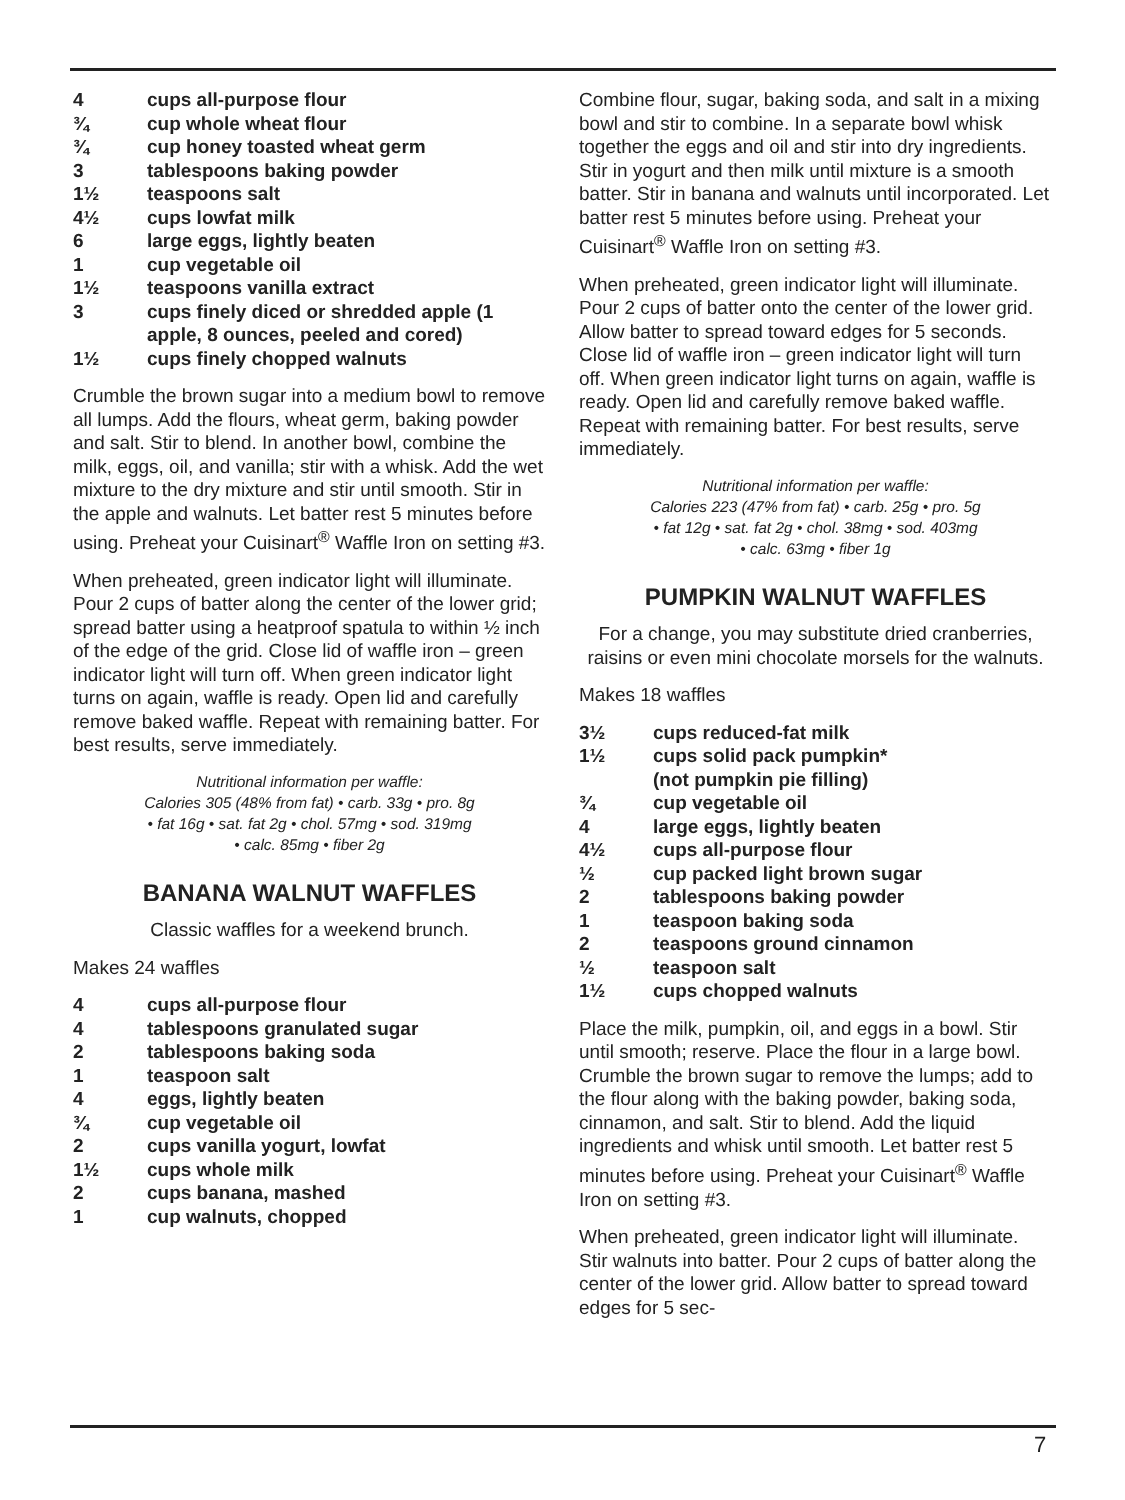4 cups all-purpose flour
¾ cup whole wheat flour
¾ cup honey toasted wheat germ
3 tablespoons baking powder
1½ teaspoons salt
4½ cups lowfat milk
6 large eggs, lightly beaten
1 cup vegetable oil
1½ teaspoons vanilla extract
3 cups finely diced or shredded apple (1 apple, 8 ounces, peeled and cored)
1½ cups finely chopped walnuts
Crumble the brown sugar into a medium bowl to remove all lumps. Add the flours, wheat germ, baking powder and salt. Stir to blend. In another bowl, combine the milk, eggs, oil, and vanilla; stir with a whisk. Add the wet mixture to the dry mixture and stir until smooth. Stir in the apple and walnuts. Let batter rest 5 minutes before using. Preheat your Cuisinart<sup>®</sup> Waffle Iron on setting #3.
When preheated, green indicator light will illuminate. Pour 2 cups of batter along the center of the lower grid; spread batter using a heatproof spatula to within ½ inch of the edge of the grid. Close lid of waffle iron – green indicator light will turn off. When green indicator light turns on again, waffle is ready. Open lid and carefully remove baked waffle. Repeat with remaining batter. For best results, serve immediately.
Nutritional information per waffle:
Calories 305 (48% from fat) • carb. 33g • pro. 8g
• fat 16g • sat. fat 2g • chol. 57mg • sod. 319mg
• calc. 85mg • fiber 2g
BANANA WALNUT WAFFLES
Classic waffles for a weekend brunch.
Makes 24 waffles
4 cups all-purpose flour
4 tablespoons granulated sugar
2 tablespoons baking soda
1 teaspoon salt
4 eggs, lightly beaten
¾ cup vegetable oil
2 cups vanilla yogurt, lowfat
1½ cups whole milk
2 cups banana, mashed
1 cup walnuts, chopped
Combine flour, sugar, baking soda, and salt in a mixing bowl and stir to combine. In a separate bowl whisk together the eggs and oil and stir into dry ingredients. Stir in yogurt and then milk until mixture is a smooth batter. Stir in banana and walnuts until incorporated. Let batter rest 5 minutes before using. Preheat your Cuisinart<sup>®</sup> Waffle Iron on setting #3.
When preheated, green indicator light will illuminate. Pour 2 cups of batter onto the center of the lower grid. Allow batter to spread toward edges for 5 seconds. Close lid of waffle iron – green indicator light will turn off. When green indicator light turns on again, waffle is ready. Open lid and carefully remove baked waffle. Repeat with remaining batter. For best results, serve immediately.
Nutritional information per waffle:
Calories 223 (47% from fat) • carb. 25g • pro. 5g
• fat 12g • sat. fat 2g • chol. 38mg • sod. 403mg
• calc. 63mg • fiber 1g
PUMPKIN WALNUT WAFFLES
For a change, you may substitute dried cranberries, raisins or even mini chocolate morsels for the walnuts.
Makes 18 waffles
3½ cups reduced-fat milk
1½ cups solid pack pumpkin*
(not pumpkin pie filling)
¾ cup vegetable oil
4 large eggs, lightly beaten
4½ cups all-purpose flour
½ cup packed light brown sugar
2 tablespoons baking powder
1 teaspoon baking soda
2 teaspoons ground cinnamon
½ teaspoon salt
1½ cups chopped walnuts
Place the milk, pumpkin, oil, and eggs in a bowl. Stir until smooth; reserve. Place the flour in a large bowl. Crumble the brown sugar to remove the lumps; add to the flour along with the baking powder, baking soda, cinnamon, and salt. Stir to blend. Add the liquid ingredients and whisk until smooth. Let batter rest 5 minutes before using. Preheat your Cuisinart<sup>®</sup> Waffle Iron on setting #3.
When preheated, green indicator light will illuminate. Stir walnuts into batter. Pour 2 cups of batter along the center of the lower grid. Allow batter to spread toward edges for 5 sec-
7